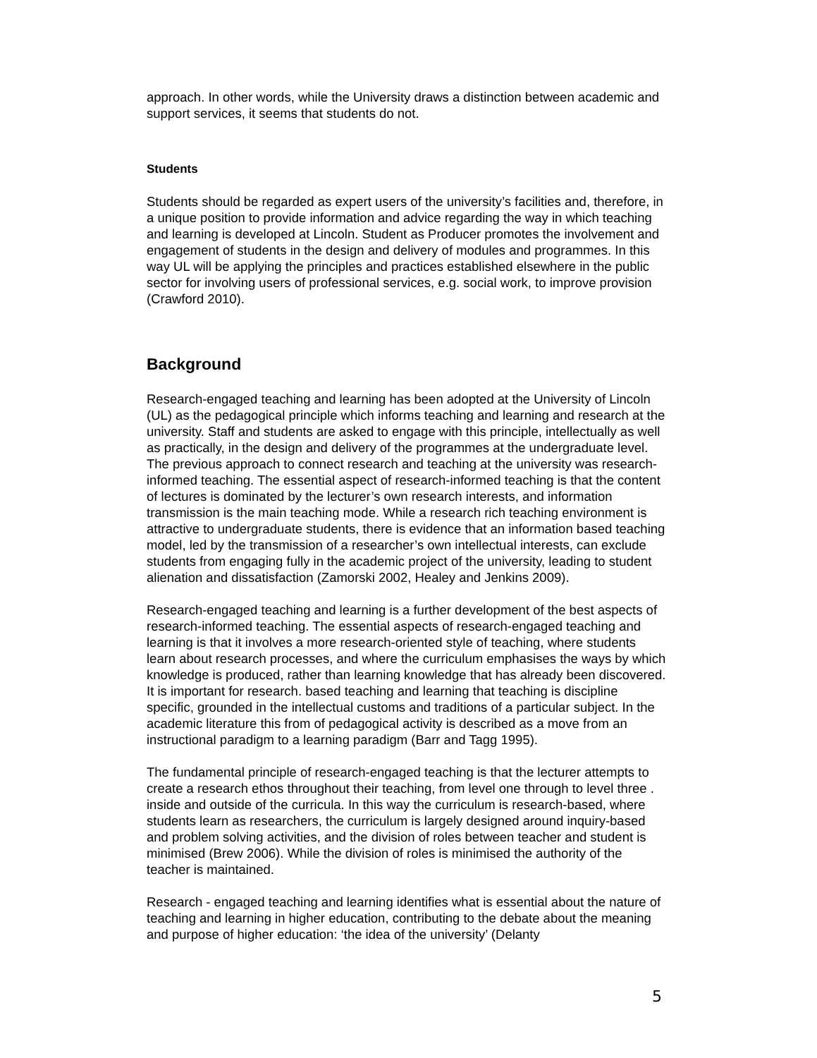approach. In other words, while the University draws a distinction between academic and support services, it seems that students do not.
Students
Students should be regarded as expert users of the university’s facilities and, therefore, in a unique position to provide information and advice regarding the way in which teaching and learning is developed at Lincoln. Student as Producer promotes the involvement and engagement of students in the design and delivery of modules and programmes. In this way UL will be applying the principles and practices established elsewhere in the public sector for involving users of professional services, e.g. social work, to improve provision (Crawford 2010).
Background
Research-engaged teaching and learning has been adopted at the University of Lincoln (UL) as the pedagogical principle which informs teaching and learning and research at the university. Staff and students are asked to engage with this principle, intellectually as well as practically, in the design and delivery of the programmes at the undergraduate level. The previous approach to connect research and teaching at the university was research-informed teaching. The essential aspect of research-informed teaching is that the content of lectures is dominated by the lecturer’s own research interests, and information transmission is the main teaching mode. While a research rich teaching environment is attractive to undergraduate students, there is evidence that an information based teaching model, led by the transmission of a researcher’s own intellectual interests, can exclude students from engaging fully in the academic project of the university, leading to student alienation and dissatisfaction (Zamorski 2002, Healey and Jenkins 2009).
Research-engaged teaching and learning is a further development of the best aspects of research-informed teaching. The essential aspects of research-engaged teaching and learning is that it involves a more research-oriented style of teaching, where students learn about research processes, and where the curriculum emphasises the ways by which knowledge is produced, rather than learning knowledge that has already been discovered. It is important for research. based teaching and learning that teaching is discipline specific, grounded in the intellectual customs and traditions of a particular subject. In the academic literature this from of pedagogical activity is described as a move from an instructional paradigm to a learning paradigm (Barr and Tagg 1995).
The fundamental principle of research-engaged teaching is that the lecturer attempts to create a research ethos throughout their teaching, from level one through to level three . inside and outside of the curricula. In this way the curriculum is research-based, where students learn as researchers, the curriculum is largely designed around inquiry-based and problem solving activities, and the division of roles between teacher and student is minimised (Brew 2006). While the division of roles is minimised the authority of the teacher is maintained.
Research - engaged teaching and learning identifies what is essential about the nature of teaching and learning in higher education, contributing to the debate about the meaning and purpose of higher education: ‘the idea of the university’ (Delanty
5